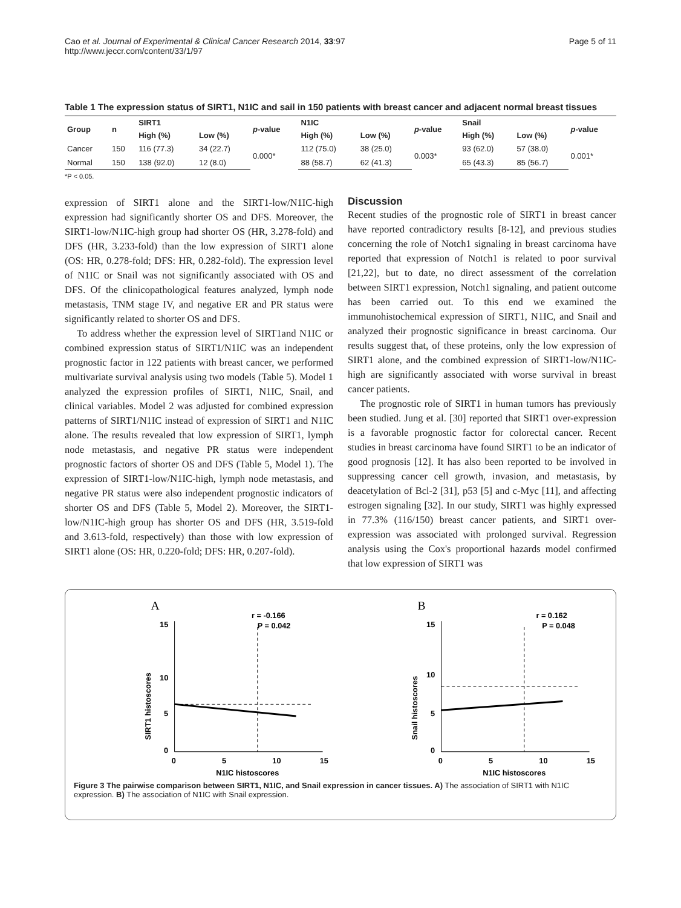Cao et al. Journal of Experimental & Clinical Cancer Research 2014, 33:97
http://www.jeccr.com/content/33/1/97
Page 5 of 11
Table 1 The expression status of SIRT1, N1IC and sail in 150 patients with breast cancer and adjacent normal breast tissues
| Group | n | SIRT1 | | p -value | N1IC | | p -value | Snail | | p -value |
| --- | --- | --- | --- | --- | --- | --- | --- | --- | --- | --- |
| | | High (%) | Low (%) | | High (%) | Low (%) | | High (%) | Low (%) | |
| Cancer | 150 | 116 (77.3) | 34 (22.7) | 0.000* | 112 (75.0) | 38 (25.0) | 0.003* | 93 (62.0) | 57 (38.0) | 0.001* |
| Normal | 150 | 138 (92.0) | 12 (8.0) | | 88 (58.7) | 62 (41.3) | | 65 (43.3) | 85 (56.7) | |
*P < 0.05.
expression of SIRT1 alone and the SIRT1-low/N1IC-high expression had significantly shorter OS and DFS. Moreover, the SIRT1-low/N1IC-high group had shorter OS (HR, 3.278-fold) and DFS (HR, 3.233-fold) than the low expression of SIRT1 alone (OS: HR, 0.278-fold; DFS: HR, 0.282-fold). The expression level of N1IC or Snail was not significantly associated with OS and DFS. Of the clinicopathological features analyzed, lymph node metastasis, TNM stage IV, and negative ER and PR status were significantly related to shorter OS and DFS.
To address whether the expression level of SIRT1and N1IC or combined expression status of SIRT1/N1IC was an independent prognostic factor in 122 patients with breast cancer, we performed multivariate survival analysis using two models (Table 5). Model 1 analyzed the expression profiles of SIRT1, N1IC, Snail, and clinical variables. Model 2 was adjusted for combined expression patterns of SIRT1/N1IC instead of expression of SIRT1 and N1IC alone. The results revealed that low expression of SIRT1, lymph node metastasis, and negative PR status were independent prognostic factors of shorter OS and DFS (Table 5, Model 1). The expression of SIRT1-low/N1IC-high, lymph node metastasis, and negative PR status were also independent prognostic indicators of shorter OS and DFS (Table 5, Model 2). Moreover, the SIRT1-low/N1IC-high group has shorter OS and DFS (HR, 3.519-fold and 3.613-fold, respectively) than those with low expression of SIRT1 alone (OS: HR, 0.220-fold; DFS: HR, 0.207-fold).
Discussion
Recent studies of the prognostic role of SIRT1 in breast cancer have reported contradictory results [8-12], and previous studies concerning the role of Notch1 signaling in breast carcinoma have reported that expression of Notch1 is related to poor survival [21,22], but to date, no direct assessment of the correlation between SIRT1 expression, Notch1 signaling, and patient outcome has been carried out. To this end we examined the immunohistochemical expression of SIRT1, N1IC, and Snail and analyzed their prognostic significance in breast carcinoma. Our results suggest that, of these proteins, only the low expression of SIRT1 alone, and the combined expression of SIRT1-low/N1IC-high are significantly associated with worse survival in breast cancer patients.
The prognostic role of SIRT1 in human tumors has previously been studied. Jung et al. [30] reported that SIRT1 over-expression is a favorable prognostic factor for colorectal cancer. Recent studies in breast carcinoma have found SIRT1 to be an indicator of good prognosis [12]. It has also been reported to be involved in suppressing cancer cell growth, invasion, and metastasis, by deacetylation of Bcl-2 [31], p53 [5] and c-Myc [11], and affecting estrogen signaling [32]. In our study, SIRT1 was highly expressed in 77.3% (116/150) breast cancer patients, and SIRT1 over-expression was associated with prolonged survival. Regression analysis using the Cox's proportional hazards model confirmed that low expression of SIRT1 was
A
r = -0.166
P = 0.042
15
10
5
0
0
5
10
15
N1IC histoscores
SIRT1 histoscores
B
r = 0.162
P = 0.048
15
10
5
0
0
5
10
15
N1IC histoscores
Snail histoscores
Figure 3 The pairwise comparison between SIRT1, N1IC, and Snail expression in cancer tissues. A) The association of SIRT1 with N1IC expression. B) The association of N1IC with Snail expression.